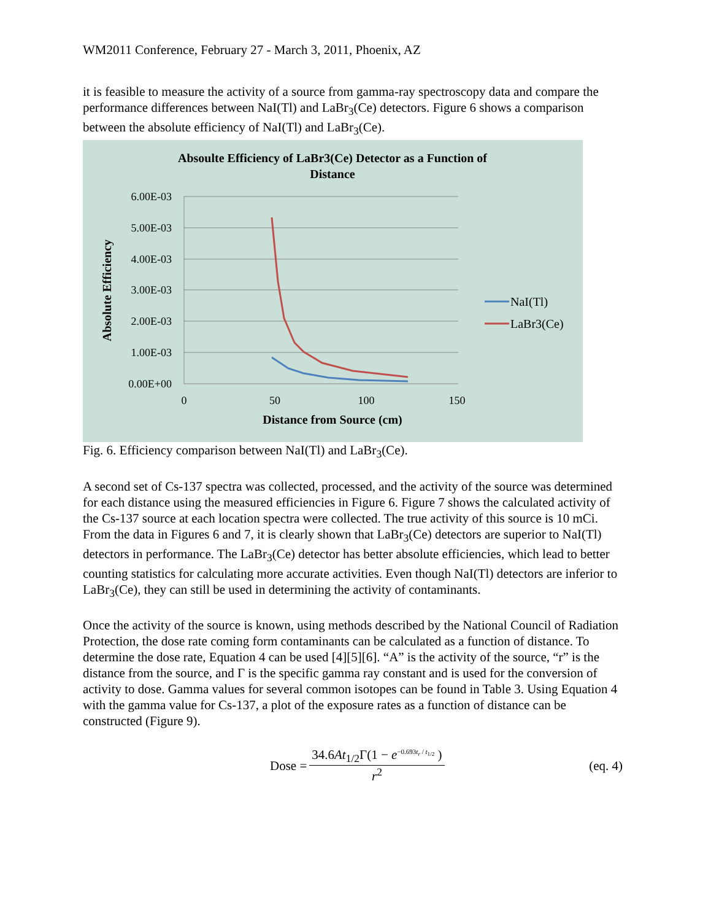WM2011 Conference, February 27 - March 3, 2011, Phoenix, AZ
it is feasible to measure the activity of a source from gamma-ray spectroscopy data and compare the performance differences between NaI(Tl) and LaBr<sub>3</sub>(Ce) detectors. Figure 6 shows a comparison between the absolute efficiency of NaI(Tl) and LaBr<sub>3</sub>(Ce).
Absoulte Efficiency of LaBr3(Ce) Detector as a Function of
Distance
6.00E-03
5.00E-03
4.00E-03
3.00E-03
2.00E-03
1.00E-03
0.00E+00
0
50
100
150
Distance from Source (cm)
Absolute Efficiency
NaI(Tl)
LaBr3(Ce)
Fig. 6. Efficiency comparison between NaI(Tl) and LaBr<sub>3</sub>(Ce).
A second set of Cs-137 spectra was collected, processed, and the activity of the source was determined for each distance using the measured efficiencies in Figure 6. Figure 7 shows the calculated activity of the Cs-137 source at each location spectra were collected. The true activity of this source is 10 mCi. From the data in Figures 6 and 7, it is clearly shown that LaBr<sub>3</sub>(Ce) detectors are superior to NaI(Tl) detectors in performance. The LaBr<sub>3</sub>(Ce) detector has better absolute efficiencies, which lead to better counting statistics for calculating more accurate activities. Even though NaI(Tl) detectors are inferior to LaBr<sub>3</sub>(Ce), they can still be used in determining the activity of contaminants.
Once the activity of the source is known, using methods described by the National Council of Radiation Protection, the dose rate coming form contaminants can be calculated as a function of distance. To determine the dose rate, Equation 4 can be used [4][5][6]. “A” is the activity of the source, “r” is the distance from the source, and Γ is the specific gamma ray constant and is used for the conversion of activity to dose. Gamma values for several common isotopes can be found in Table 3. Using Equation 4 with the gamma value for Cs-137, a plot of the exposure rates as a function of distance can be constructed (Figure 9).
Dose =
34.6At<sub>1/2</sub>Γ(1 − e<sup>−0.693t<sub>r</sub> / t<sub>1/2</sub></sup> )
r<sup>2</sup>
(eq. 4)